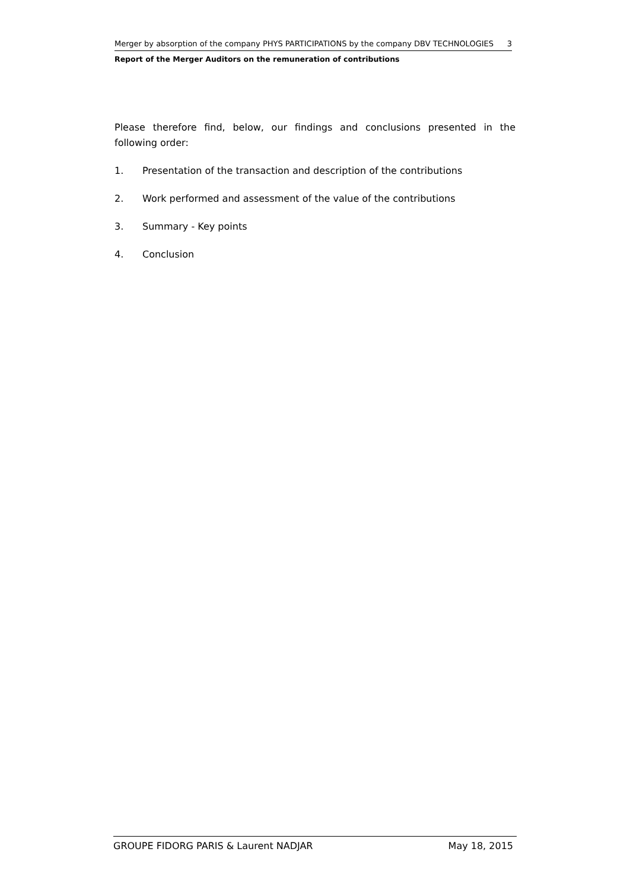Merger by absorption of the company PHYS PARTICIPATIONS by the company DBV TECHNOLOGIES 3
Report of the Merger Auditors on the remuneration of contributions
Please therefore find, below, our findings and conclusions presented in the following order:
1. Presentation of the transaction and description of the contributions
2. Work performed and assessment of the value of the contributions
3. Summary - Key points
4. Conclusion
GROUPE FIDORG PARIS & Laurent NADJAR May 18, 2015